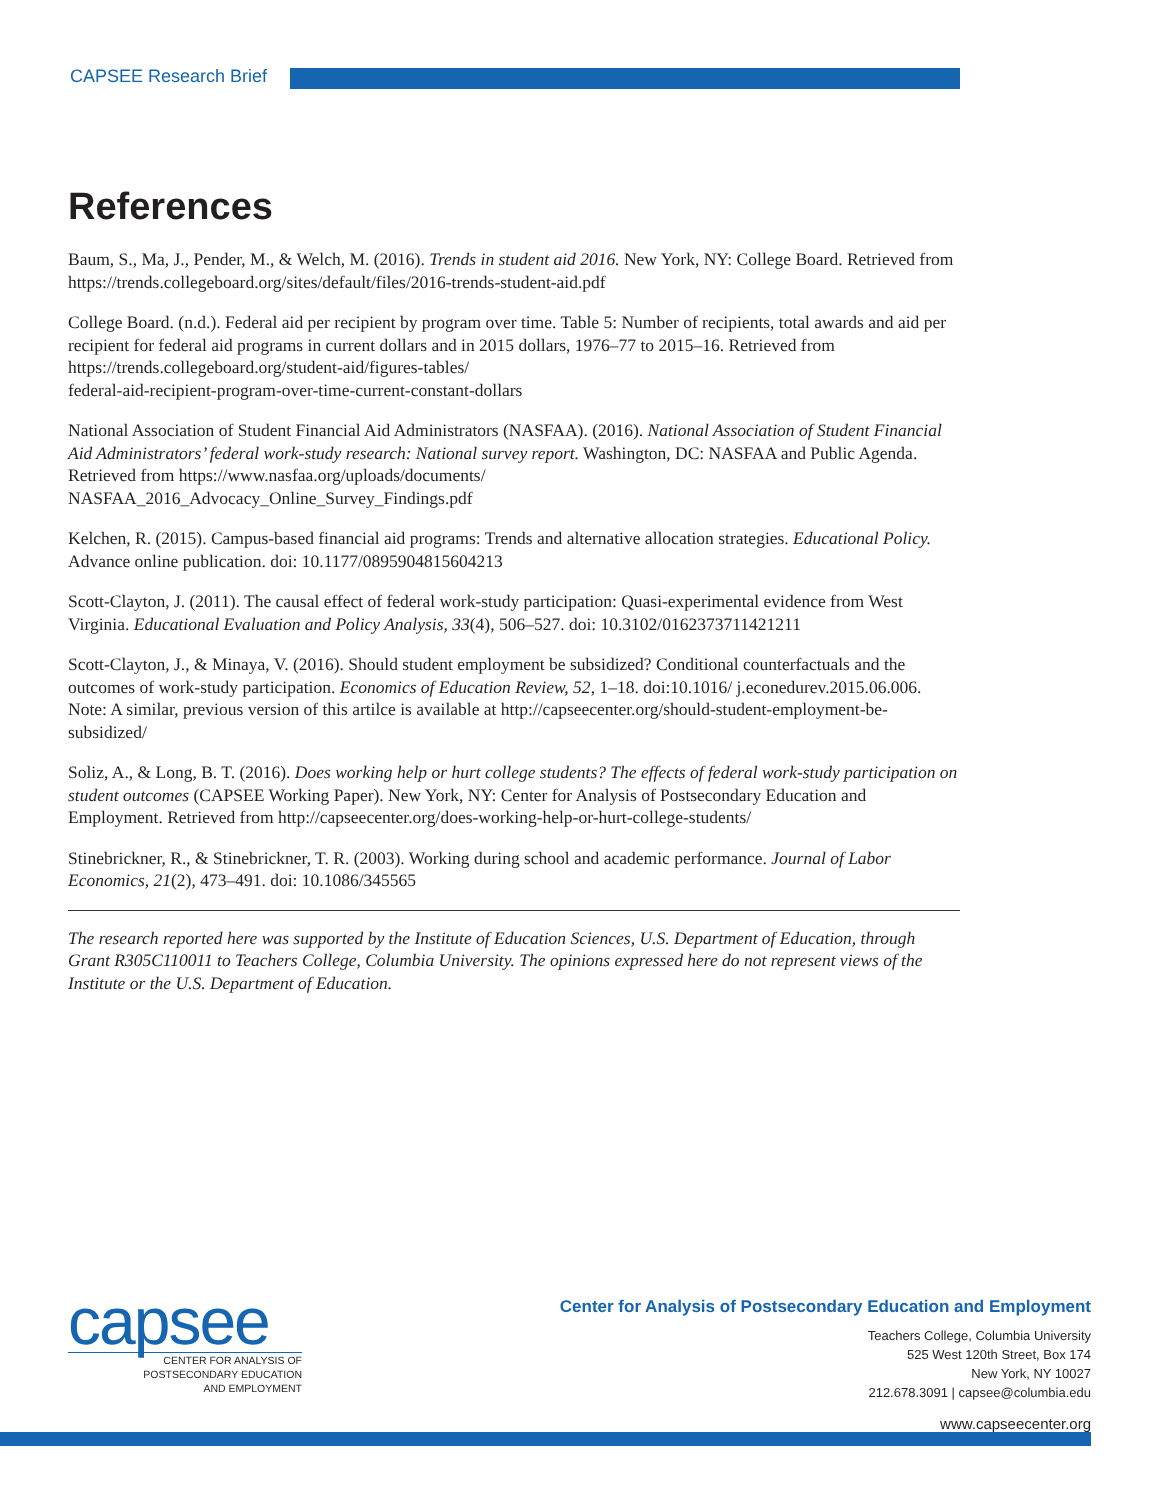CAPSEE Research Brief
References
Baum, S., Ma, J., Pender, M., & Welch, M. (2016). Trends in student aid 2016. New York, NY: College Board. Retrieved from https://trends.collegeboard.org/sites/default/files/2016-trends-student-aid.pdf
College Board. (n.d.). Federal aid per recipient by program over time. Table 5: Number of recipients, total awards and aid per recipient for federal aid programs in current dollars and in 2015 dollars, 1976–77 to 2015–16. Retrieved from https://trends.collegeboard.org/student-aid/figures-tables/
federal-aid-recipient-program-over-time-current-constant-dollars
National Association of Student Financial Aid Administrators (NASFAA). (2016). National Association of Student Financial Aid Administrators’ federal work-study research: National survey report. Washington, DC: NASFAA and Public Agenda. Retrieved from https://www.nasfaa.org/uploads/documents/
NASFAA_2016_Advocacy_Online_Survey_Findings.pdf
Kelchen, R. (2015). Campus-based financial aid programs: Trends and alternative allocation strategies. Educational Policy. Advance online publication. doi: 10.1177/0895904815604213
Scott-Clayton, J. (2011). The causal effect of federal work-study participation: Quasi-experimental evidence from West Virginia. Educational Evaluation and Policy Analysis, 33(4), 506–527. doi: 10.3102/0162373711421211
Scott-Clayton, J., & Minaya, V. (2016). Should student employment be subsidized? Conditional counterfactuals and the outcomes of work-study participation. Economics of Education Review, 52, 1–18. doi:10.1016/ j.econedurev.2015.06.006. Note: A similar, previous version of this artilce is available at http://capseecenter.org/should-student-employment-be-subsidized/
Soliz, A., & Long, B. T. (2016). Does working help or hurt college students? The effects of federal work-study participation on student outcomes (CAPSEE Working Paper). New York, NY: Center for Analysis of Postsecondary Education and Employment. Retrieved from http://capseecenter.org/does-working-help-or-hurt-college-students/
Stinebrickner, R., & Stinebrickner, T. R. (2003). Working during school and academic performance. Journal of Labor Economics, 21(2), 473–491. doi: 10.1086/345565
The research reported here was supported by the Institute of Education Sciences, U.S. Department of Education, through Grant R305C110011 to Teachers College, Columbia University. The opinions expressed here do not represent views of the Institute or the U.S. Department of Education.
capsee
CENTER FOR ANALYSIS OF
POSTSECONDARY EDUCATION
AND EMPLOYMENT
Center for Analysis of Postsecondary Education and Employment
Teachers College, Columbia University
525 West 120th Street, Box 174
New York, NY 10027
212.678.3091 | capsee@columbia.edu
www.capseecenter.org